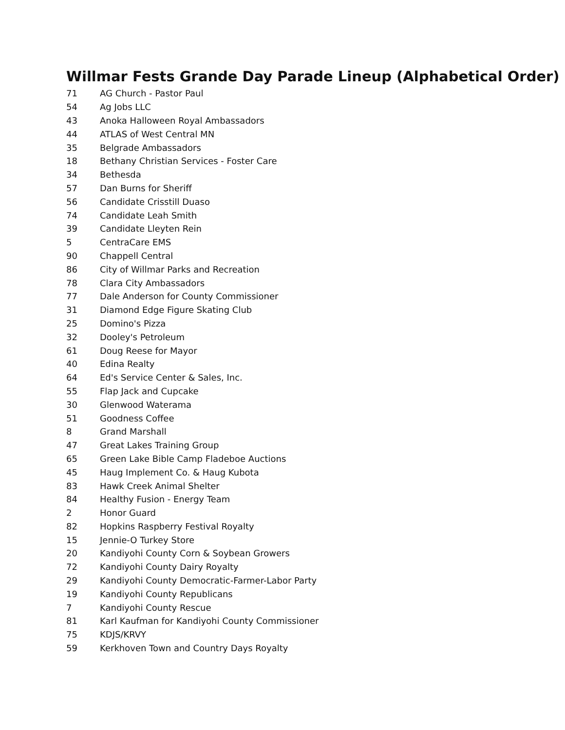Willmar Fests Grande Day Parade Lineup (Alphabetical Order)
| 71 | AG Church - Pastor Paul |
| 54 | Ag Jobs LLC |
| 43 | Anoka Halloween Royal Ambassadors |
| 44 | ATLAS of West Central MN |
| 35 | Belgrade Ambassadors |
| 18 | Bethany Christian Services - Foster Care |
| 34 | Bethesda |
| 57 | Dan Burns for Sheriff |
| 56 | Candidate Crisstill Duaso |
| 74 | Candidate Leah Smith |
| 39 | Candidate Lleyten Rein |
| 5 | CentraCare EMS |
| 90 | Chappell Central |
| 86 | City of Willmar Parks and Recreation |
| 78 | Clara City Ambassadors |
| 77 | Dale Anderson for County Commissioner |
| 31 | Diamond Edge Figure Skating Club |
| 25 | Domino's Pizza |
| 32 | Dooley's Petroleum |
| 61 | Doug Reese for Mayor |
| 40 | Edina Realty |
| 64 | Ed's Service Center & Sales, Inc. |
| 55 | Flap Jack and Cupcake |
| 30 | Glenwood Waterama |
| 51 | Goodness Coffee |
| 8 | Grand Marshall |
| 47 | Great Lakes Training Group |
| 65 | Green Lake Bible Camp Fladeboe Auctions |
| 45 | Haug Implement Co. & Haug Kubota |
| 83 | Hawk Creek Animal Shelter |
| 84 | Healthy Fusion - Energy Team |
| 2 | Honor Guard |
| 82 | Hopkins Raspberry Festival Royalty |
| 15 | Jennie-O Turkey Store |
| 20 | Kandiyohi County Corn & Soybean Growers |
| 72 | Kandiyohi County Dairy Royalty |
| 29 | Kandiyohi County Democratic-Farmer-Labor Party |
| 19 | Kandiyohi County Republicans |
| 7 | Kandiyohi County Rescue |
| 81 | Karl Kaufman for Kandiyohi County Commissioner |
| 75 | KDJS/KRVY |
| 59 | Kerkhoven Town and Country Days Royalty |